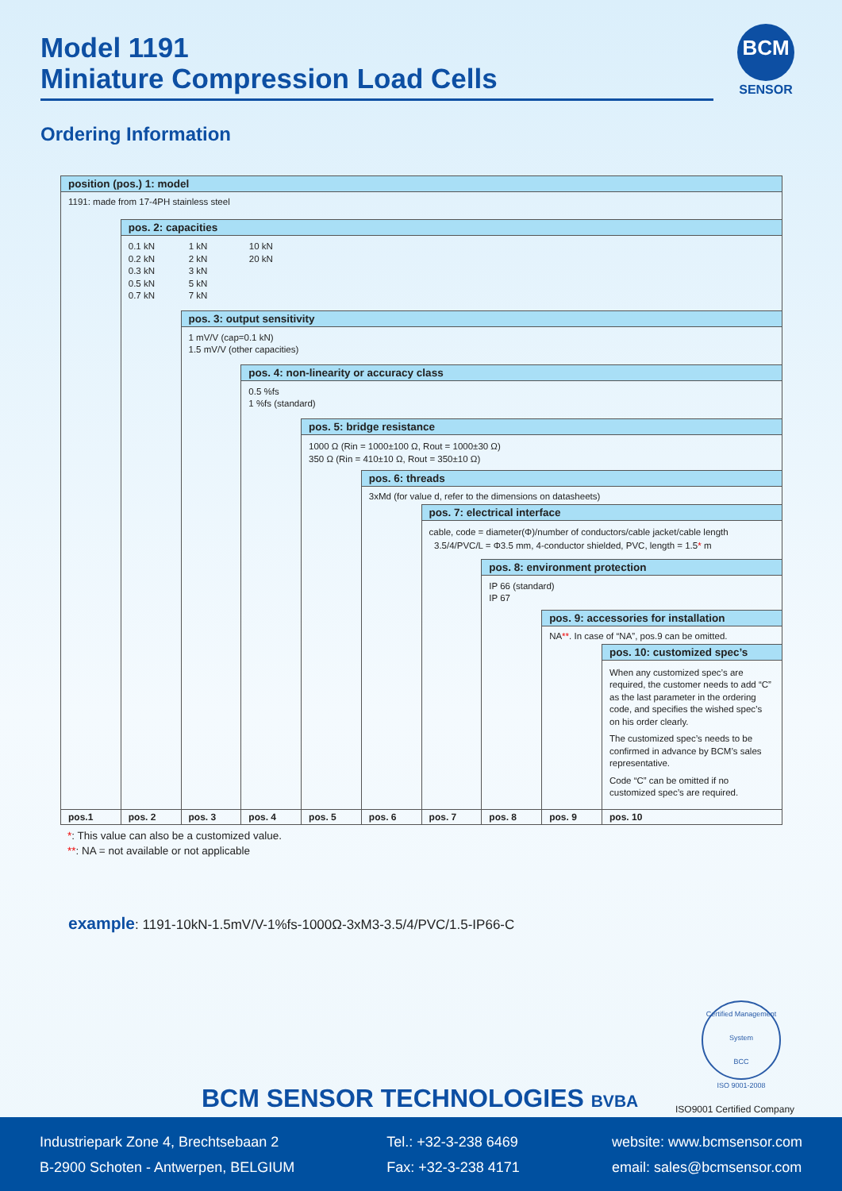Model 1191
Miniature Compression Load Cells
BCM
SENSOR
Ordering Information
| position (pos.) 1: model | | | | | | | | | |
| 1191: made from 17-4PH stainless steel | | | | | | | | | |
| | pos. 2: capacities | | | | | | | | |
| | 0.1 kN 1 kN 10 kN 0.2 kN 2 kN 20 kN 0.3 kN 3 kN 0.5 kN 5 kN 0.7 kN 7 kN | | | | | | | | |
| | | pos. 3: output sensitivity | | | | | | | |
| | | 1 mV/V (cap=0.1 kN) 1.5 mV/V (other capacities) | | | | | | | |
| | | | pos. 4: non-linearity or accuracy class | | | | | | |
| | | | 0.5 %fs 1 %fs (standard) | | | | | | |
| | | | | pos. 5: bridge resistance | | | | | |
| | | | | 1000 Ω (Rin = 1000±100 Ω, Rout = 1000±30 Ω) 350 Ω (Rin = 410±10 Ω, Rout = 350±10 Ω) | | | | | |
| | | | | | pos. 6: threads | | | | |
| | | | | | 3xMd (for value d, refer to the dimensions on datasheets) | | | | |
| | | | | | | pos. 7: electrical interface | | | |
| | | | | | | cable, code = diameter(Φ)/number of conductors/cable jacket/cable length 3.5/4/PVC/L = Φ3.5 mm, 4-conductor shielded, PVC, length = 1.5 * m | | | |
| | | | | | | | pos. 8: environment protection | | |
| | | | | | | | IP 66 (standard) IP 67 | | |
| | | | | | | | | pos. 9: accessories for installation | |
| | | | | | | | | NA ** . In case of “NA”, pos.9 can be omitted. | |
| | | | | | | | | | pos. 10: customized spec’s |
| | | | | | | | | | When any customized spec’s are required, the customer needs to add “C” as the last parameter in the ordering code, and specifies the wished spec’s on his order clearly. The customized spec’s needs to be confirmed in advance by BCM’s sales representative. Code “C” can be omitted if no customized spec’s are required. |
| pos.1 | pos. 2 | pos. 3 | pos. 4 | pos. 5 | pos. 6 | pos. 7 | pos. 8 | pos. 9 | pos. 10 |
*: This value can also be a customized value.
**: NA = not available or not applicable
example: 1191-10kN-1.5mV/V-1%fs-1000Ω-3xM3-3.5/4/PVC/1.5-IP66-C
Certified Management System
BCC
ISO 9001-2008
BCM SENSOR TECHNOLOGIES BVBA ISO9001 Certified Company
Industriepark Zone 4, Brechtsebaan 2
B-2900 Schoten - Antwerpen, BELGIUM
Tel.: +32-3-238 6469
Fax: +32-3-238 4171
website: www.bcmsensor.com
email: sales@bcmsensor.com